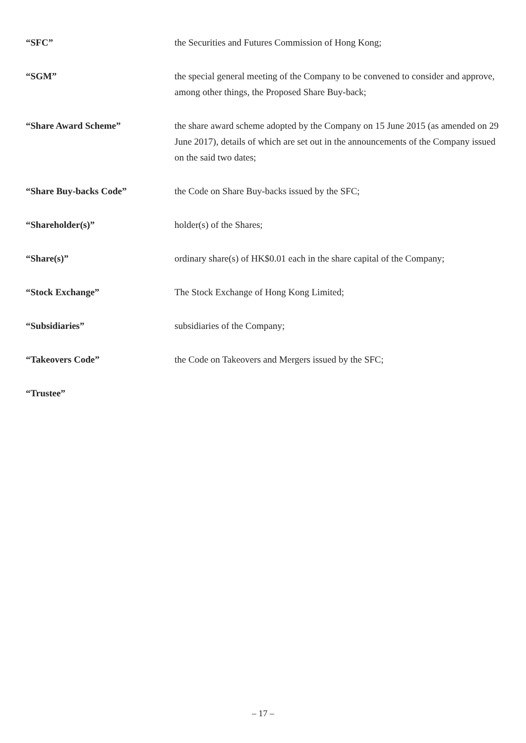| “SFC” | the Securities and Futures Commission of Hong Kong; |
| “SGM” | the special general meeting of the Company to be convened to consider and approve, among other things, the Proposed Share Buy-back; |
| “Share Award Scheme” | the share award scheme adopted by the Company on 15 June 2015 (as amended on 29 June 2017), details of which are set out in the announcements of the Company issued on the said two dates; |
| “Share Buy-backs Code” | the Code on Share Buy-backs issued by the SFC; |
| “Shareholder(s)” | holder(s) of the Shares; |
| “Share(s)” | ordinary share(s) of HK$0.01 each in the share capital of the Company; |
| “Stock Exchange” | The Stock Exchange of Hong Kong Limited; |
| “Subsidiaries” | subsidiaries of the Company; |
| “Takeovers Code” | the Code on Takeovers and Mergers issued by the SFC; |
| “Trustee” | |
– 17 –